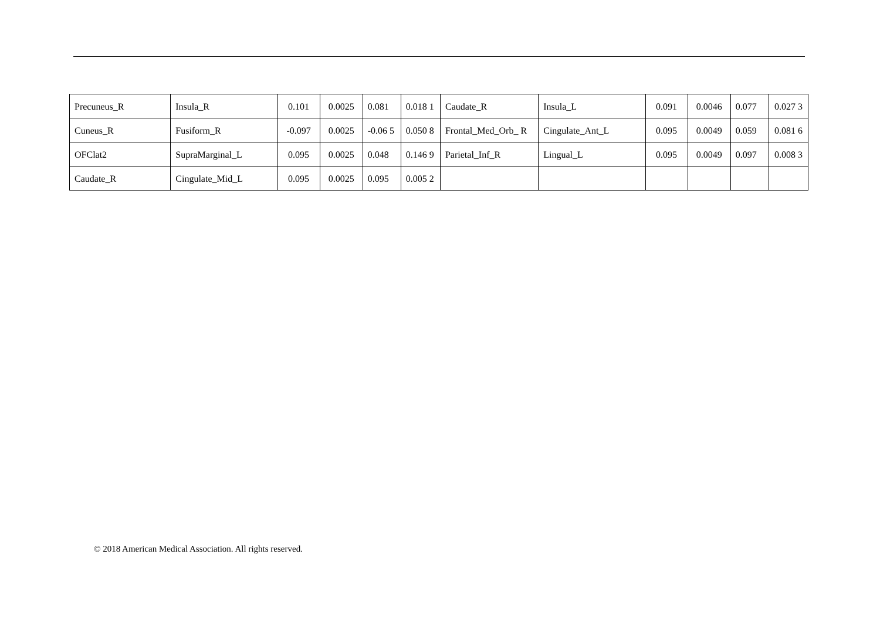| Precuneus_R | Insula_R | 0.101 | 0.0025 | 0.081 | 0.018 1 | Caudate_R | Insula_L | 0.091 | 0.0046 | 0.077 | 0.027 3 |
| Cuneus_R | Fusiform_R | -0.097 | 0.0025 | -0.06 5 | 0.050 8 | Frontal_Med_Orb_ R | Cingulate_Ant_L | 0.095 | 0.0049 | 0.059 | 0.081 6 |
| OFClat2 | SupraMarginal_L | 0.095 | 0.0025 | 0.048 | 0.146 9 | Parietal_Inf_R | Lingual_L | 0.095 | 0.0049 | 0.097 | 0.008 3 |
| Caudate_R | Cingulate_Mid_L | 0.095 | 0.0025 | 0.095 | 0.005 2 | | | | | | |
© 2018 American Medical Association. All rights reserved.